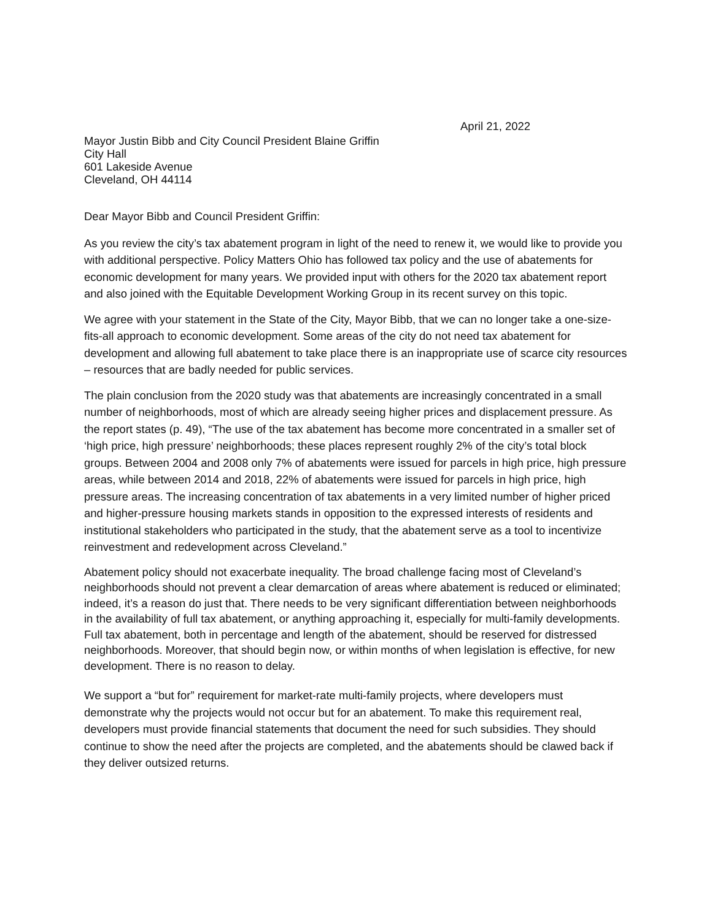April 21, 2022
Mayor Justin Bibb and City Council President Blaine Griffin
City Hall
601 Lakeside Avenue
Cleveland, OH 44114
Dear Mayor Bibb and Council President Griffin:
As you review the city’s tax abatement program in light of the need to renew it, we would like to provide you with additional perspective. Policy Matters Ohio has followed tax policy and the use of abatements for economic development for many years. We provided input with others for the 2020 tax abatement report and also joined with the Equitable Development Working Group in its recent survey on this topic.
We agree with your statement in the State of the City, Mayor Bibb, that we can no longer take a one-size-fits-all approach to economic development. Some areas of the city do not need tax abatement for development and allowing full abatement to take place there is an inappropriate use of scarce city resources – resources that are badly needed for public services.
The plain conclusion from the 2020 study was that abatements are increasingly concentrated in a small number of neighborhoods, most of which are already seeing higher prices and displacement pressure. As the report states (p. 49), “The use of the tax abatement has become more concentrated in a smaller set of ‘high price, high pressure’ neighborhoods; these places represent roughly 2% of the city’s total block groups. Between 2004 and 2008 only 7% of abatements were issued for parcels in high price, high pressure areas, while between 2014 and 2018, 22% of abatements were issued for parcels in high price, high pressure areas. The increasing concentration of tax abatements in a very limited number of higher priced and higher-pressure housing markets stands in opposition to the expressed interests of residents and institutional stakeholders who participated in the study, that the abatement serve as a tool to incentivize reinvestment and redevelopment across Cleveland.”
Abatement policy should not exacerbate inequality. The broad challenge facing most of Cleveland’s neighborhoods should not prevent a clear demarcation of areas where abatement is reduced or eliminated; indeed, it’s a reason do just that. There needs to be very significant differentiation between neighborhoods in the availability of full tax abatement, or anything approaching it, especially for multi-family developments. Full tax abatement, both in percentage and length of the abatement, should be reserved for distressed neighborhoods. Moreover, that should begin now, or within months of when legislation is effective, for new development. There is no reason to delay.
We support a “but for” requirement for market-rate multi-family projects, where developers must demonstrate why the projects would not occur but for an abatement. To make this requirement real, developers must provide financial statements that document the need for such subsidies. They should continue to show the need after the projects are completed, and the abatements should be clawed back if they deliver outsized returns.